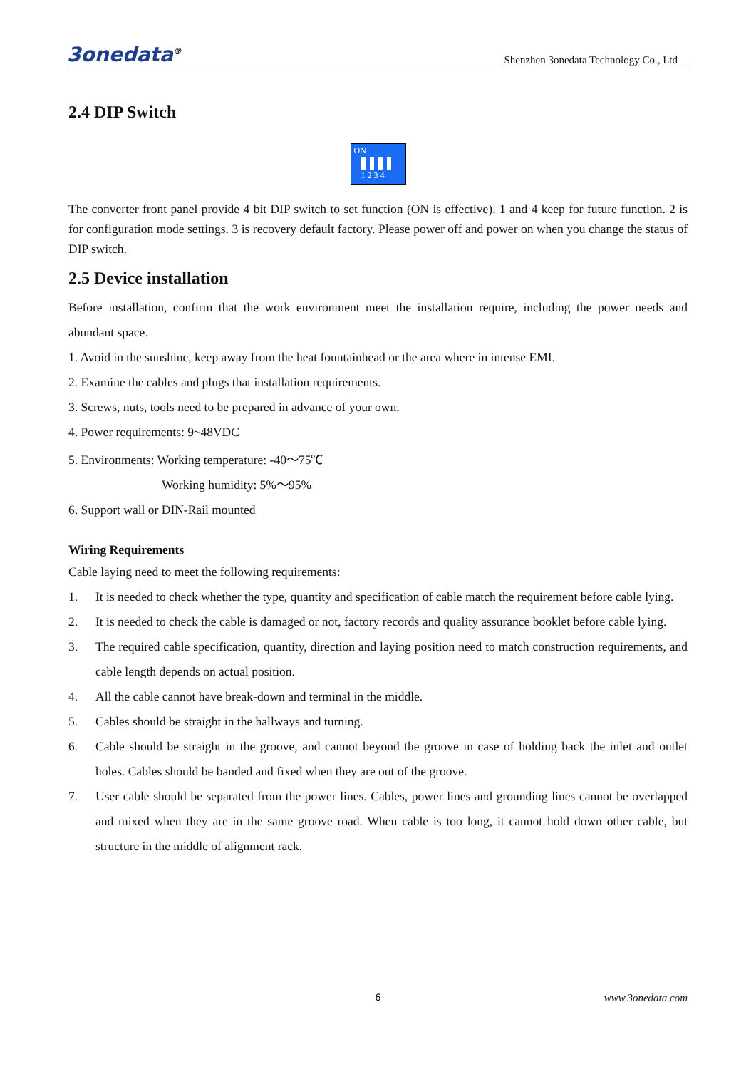3onedata<sup>®</sup>
Shenzhen 3onedata Technology Co., Ltd
2.4 DIP Switch
ON
1 2 3 4
The converter front panel provide 4 bit DIP switch to set function (ON is effective). 1 and 4 keep for future function. 2 is for configuration mode settings. 3 is recovery default factory. Please power off and power on when you change the status of DIP switch.
2.5 Device installation
Before installation, confirm that the work environment meet the installation require, including the power needs and abundant space.
1. Avoid in the sunshine, keep away from the heat fountainhead or the area where in intense EMI.
2. Examine the cables and plugs that installation requirements.
3. Screws, nuts, tools need to be prepared in advance of your own.
4. Power requirements: 9~48VDC
5. Environments: Working temperature: -40～75℃
Working humidity: 5%～95%
6. Support wall or DIN-Rail mounted
Wiring Requirements
Cable laying need to meet the following requirements:
1. It is needed to check whether the type, quantity and specification of cable match the requirement before cable lying.
2. It is needed to check the cable is damaged or not, factory records and quality assurance booklet before cable lying.
3. The required cable specification, quantity, direction and laying position need to match construction requirements, and cable length depends on actual position.
4. All the cable cannot have break-down and terminal in the middle.
5. Cables should be straight in the hallways and turning.
6. Cable should be straight in the groove, and cannot beyond the groove in case of holding back the inlet and outlet holes. Cables should be banded and fixed when they are out of the groove.
7. User cable should be separated from the power lines. Cables, power lines and grounding lines cannot be overlapped and mixed when they are in the same groove road. When cable is too long, it cannot hold down other cable, but structure in the middle of alignment rack.
6 www.3onedata.com